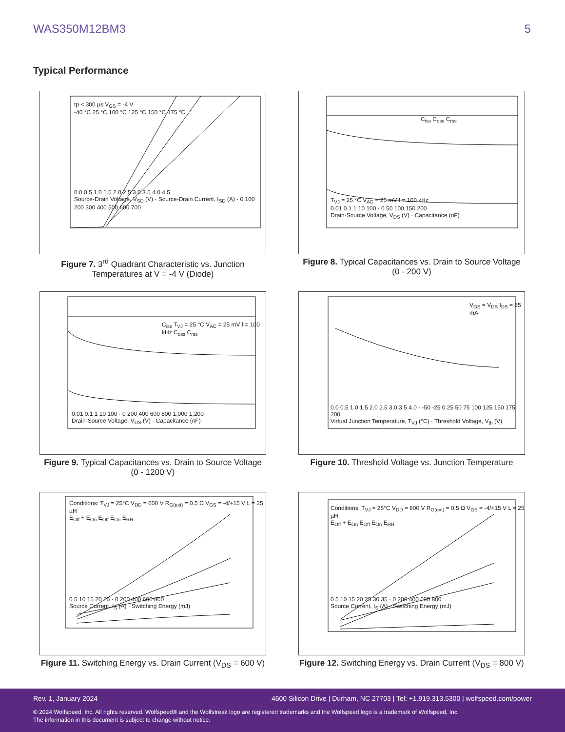WAS350M12BM3 5
Typical Performance
tp < 300 µs V<sub>GS</sub> = -4 V
-40 °C 25 °C 100 °C 125 °C 150 °C 175 °C
0.0 0.5 1.0 1.5 2.0 2.5 3.0 3.5 4.0 4.5
Source-Drain Voltage, V<sub>SD</sub> (V) · Source-Drain Current, I<sub>SD</sub> (A) · 0 100 200 300 400 500 600 700
Figure 7. 3<sup>rd</sup> Quadrant Characteristic vs. Junction Temperatures at V = -4 V (Diode)
C<sub>iss</sub> C<sub>oss</sub> C<sub>rss</sub>
T<sub>VJ</sub> = 25 °C V<sub>AC</sub> = 25 mV f = 100 kHz
0.01 0.1 1 10 100 · 0 50 100 150 200
Drain-Source Voltage, V<sub>DS</sub> (V) · Capacitance (nF)
Figure 8. Typical Capacitances vs. Drain to Source Voltage (0 - 200 V)
C<sub>iss</sub> T<sub>VJ</sub> = 25 °C V<sub>AC</sub> = 25 mV f = 100 kHz C<sub>oss</sub> C<sub>rss</sub>
0.01 0.1 1 10 100 · 0 200 400 600 800 1,000 1,200
Drain-Source Voltage, V<sub>DS</sub> (V) · Capacitance (nF)
Figure 9. Typical Capacitances vs. Drain to Source Voltage (0 - 1200 V)
V<sub>GS</sub> = V<sub>DS</sub> I<sub>DS</sub> = 85 mA
0.0 0.5 1.0 1.5 2.0 2.5 3.0 3.5 4.0 · -50 -25 0 25 50 75 100 125 150 175 200
Virtual Junction Temperature, T<sub>VJ</sub> (°C) · Threshold Voltage, V<sub>th</sub> (V)
Figure 10. Threshold Voltage vs. Junction Temperature
Conditions: T<sub>VJ</sub> = 25°C V<sub>DD</sub> = 600 V R<sub>G(ext)</sub> = 0.5 Ω V<sub>GS</sub> = -4/+15 V L = 25 µH
E<sub>Off</sub> + E<sub>On</sub> E<sub>Off</sub> E<sub>On</sub> E<sub>RR</sub>
0 5 10 15 20 25 · 0 200 400 600 800
Source Current, I<sub>S</sub> (A) · Switching Energy (mJ)
Figure 11. Switching Energy vs. Drain Current (V<sub>DS</sub> = 600 V)
Conditions: T<sub>VJ</sub> = 25°C V<sub>DD</sub> = 800 V R<sub>G(ext)</sub> = 0.5 Ω V<sub>GS</sub> = -4/+15 V L = 25 µH
E<sub>Off</sub> + E<sub>On</sub> E<sub>Off</sub> E<sub>On</sub> E<sub>RR</sub>
0 5 10 15 20 25 30 35 · 0 200 400 600 800
Source Current, I<sub>S</sub> (A) · Switching Energy (mJ)
Figure 12. Switching Energy vs. Drain Current (V<sub>DS</sub> = 800 V)
Rev. 1, January 2024 4600 Silicon Drive | Durham, NC 27703 | Tel: +1.919.313.5300 | wolfspeed.com/power
© 2024 Wolfspeed, Inc. All rights reserved. Wolfspeed® and the Wolfstreak logo are registered trademarks and the Wolfspeed logo is a trademark of Wolfspeed, Inc.
The information in this document is subject to change without notice.